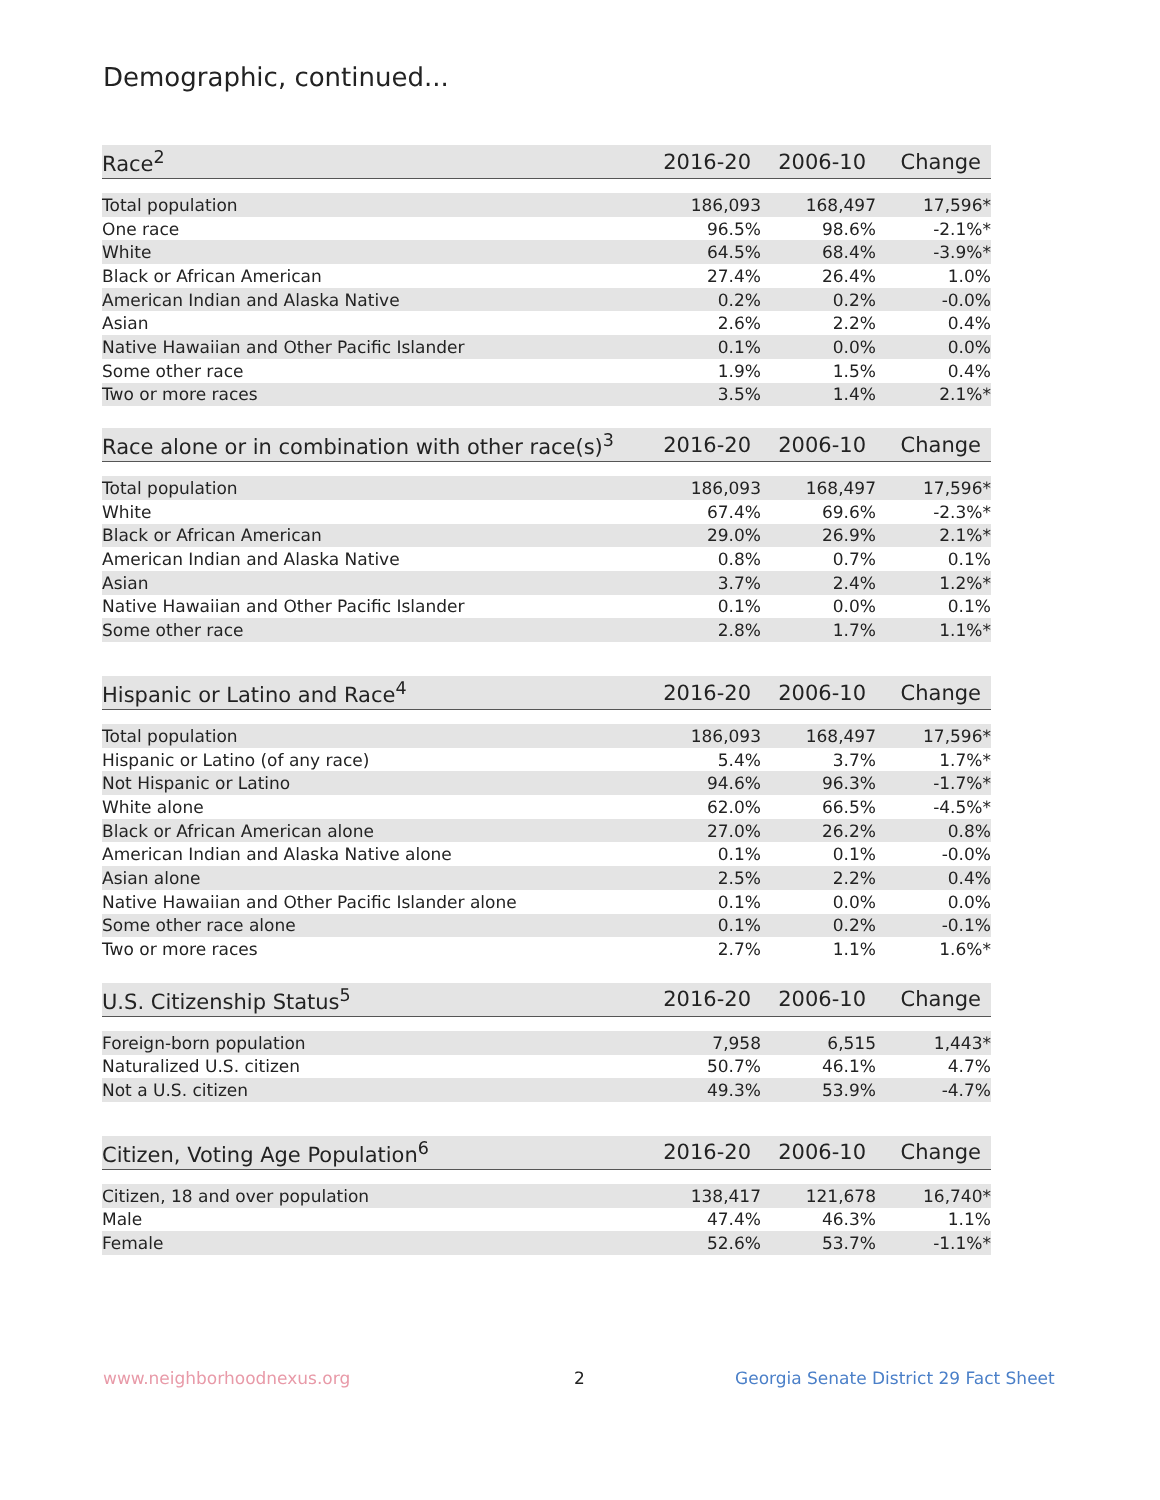Demographic, continued...
| Race<sup>2</sup> | 2016-20 | 2006-10 | Change |
| --- | --- | --- | --- |
| Total population | 186,093 | 168,497 | 17,596* |
| One race | 96.5% | 98.6% | -2.1%* |
| White | 64.5% | 68.4% | -3.9%* |
| Black or African American | 27.4% | 26.4% | 1.0% |
| American Indian and Alaska Native | 0.2% | 0.2% | -0.0% |
| Asian | 2.6% | 2.2% | 0.4% |
| Native Hawaiian and Other Pacific Islander | 0.1% | 0.0% | 0.0% |
| Some other race | 1.9% | 1.5% | 0.4% |
| Two or more races | 3.5% | 1.4% | 2.1%* |
| Race alone or in combination with other race(s)<sup>3</sup> | 2016-20 | 2006-10 | Change |
| --- | --- | --- | --- |
| Total population | 186,093 | 168,497 | 17,596* |
| White | 67.4% | 69.6% | -2.3%* |
| Black or African American | 29.0% | 26.9% | 2.1%* |
| American Indian and Alaska Native | 0.8% | 0.7% | 0.1% |
| Asian | 3.7% | 2.4% | 1.2%* |
| Native Hawaiian and Other Pacific Islander | 0.1% | 0.0% | 0.1% |
| Some other race | 2.8% | 1.7% | 1.1%* |
| Hispanic or Latino and Race<sup>4</sup> | 2016-20 | 2006-10 | Change |
| --- | --- | --- | --- |
| Total population | 186,093 | 168,497 | 17,596* |
| Hispanic or Latino (of any race) | 5.4% | 3.7% | 1.7%* |
| Not Hispanic or Latino | 94.6% | 96.3% | -1.7%* |
| White alone | 62.0% | 66.5% | -4.5%* |
| Black or African American alone | 27.0% | 26.2% | 0.8% |
| American Indian and Alaska Native alone | 0.1% | 0.1% | -0.0% |
| Asian alone | 2.5% | 2.2% | 0.4% |
| Native Hawaiian and Other Pacific Islander alone | 0.1% | 0.0% | 0.0% |
| Some other race alone | 0.1% | 0.2% | -0.1% |
| Two or more races | 2.7% | 1.1% | 1.6%* |
| U.S. Citizenship Status<sup>5</sup> | 2016-20 | 2006-10 | Change |
| --- | --- | --- | --- |
| Foreign-born population | 7,958 | 6,515 | 1,443* |
| Naturalized U.S. citizen | 50.7% | 46.1% | 4.7% |
| Not a U.S. citizen | 49.3% | 53.9% | -4.7% |
| Citizen, Voting Age Population<sup>6</sup> | 2016-20 | 2006-10 | Change |
| --- | --- | --- | --- |
| Citizen, 18 and over population | 138,417 | 121,678 | 16,740* |
| Male | 47.4% | 46.3% | 1.1% |
| Female | 52.6% | 53.7% | -1.1%* |
www.neighborhoodnexus.org 2
Georgia Senate District 29 Fact Sheet